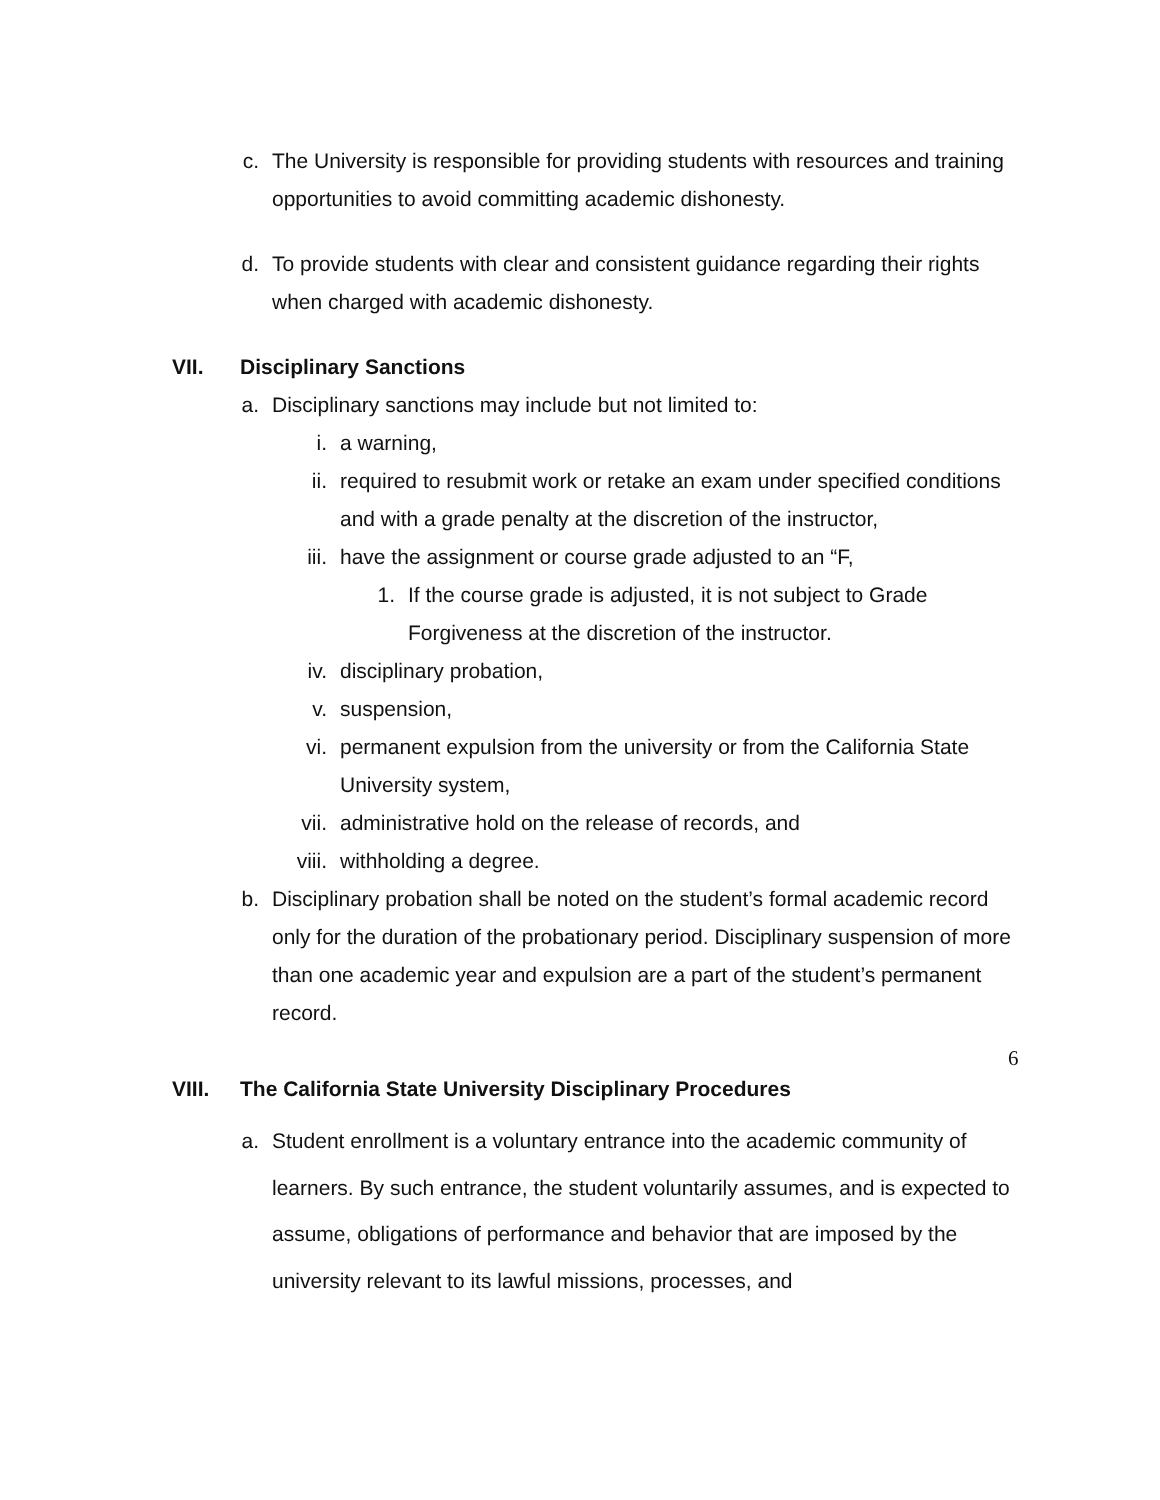c. The University is responsible for providing students with resources and training opportunities to avoid committing academic dishonesty.
d. To provide students with clear and consistent guidance regarding their rights when charged with academic dishonesty.
VII. Disciplinary Sanctions
a. Disciplinary sanctions may include but not limited to:
i. a warning,
ii. required to resubmit work or retake an exam under specified conditions and with a grade penalty at the discretion of the instructor,
iii. have the assignment or course grade adjusted to an “F,
1. If the course grade is adjusted, it is not subject to Grade Forgiveness at the discretion of the instructor.
iv. disciplinary probation,
v. suspension,
vi. permanent expulsion from the university or from the California State University system,
vii. administrative hold on the release of records, and
viii. withholding a degree.
b. Disciplinary probation shall be noted on the student’s formal academic record only for the duration of the probationary period. Disciplinary suspension of more than one academic year and expulsion are a part of the student’s permanent record.
VIII. The California State University Disciplinary Procedures
a. Student enrollment is a voluntary entrance into the academic community of learners. By such entrance, the student voluntarily assumes, and is expected to assume, obligations of performance and behavior that are imposed by the university relevant to its lawful missions, processes, and
6